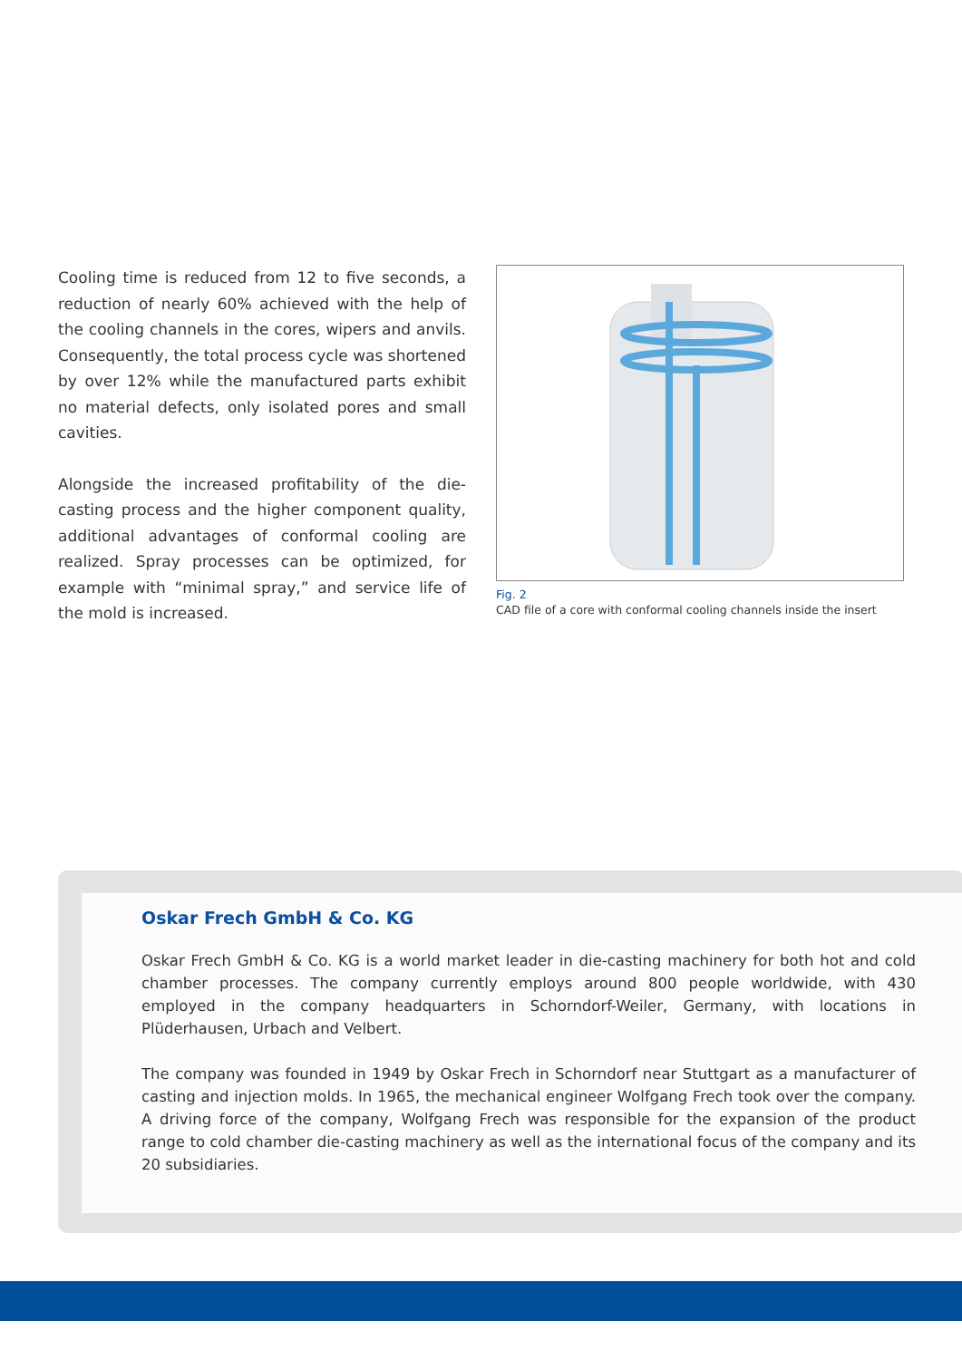Cooling time is reduced from 12 to five seconds, a reduction of nearly 60% achieved with the help of the cooling channels in the cores, wipers and anvils. Consequently, the total process cycle was shortened by over 12% while the manufactured parts exhibit no material defects, only isolated pores and small cavities.
Alongside the increased profitability of the die-casting process and the higher component quality, additional advantages of conformal cooling are realized. Spray processes can be optimized, for example with “minimal spray,” and service life of the mold is increased.
Fig. 2
CAD file of a core with conformal cooling channels inside the insert
Oskar Frech GmbH & Co. KG
Oskar Frech GmbH & Co. KG is a world market leader in die-casting machinery for both hot and cold chamber processes. The company currently employs around 800 people worldwide, with 430 employed in the company headquarters in Schorndorf-Weiler, Germany, with locations in Plüderhausen, Urbach and Velbert.
The company was founded in 1949 by Oskar Frech in Schorndorf near Stuttgart as a manufacturer of casting and injection molds. In 1965, the mechanical engineer Wolfgang Frech took over the company. A driving force of the company, Wolfgang Frech was responsible for the expansion of the product range to cold chamber die-casting machinery as well as the international focus of the company and its 20 subsidiaries.